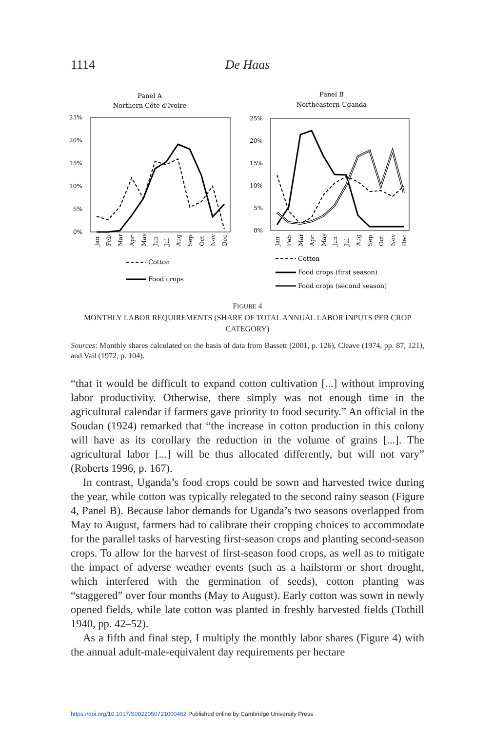1114 De Haas
Panel A
Northern Côte d'Ivoire
Panel B
Northeastern Uganda
25%
20%
15%
10%
5%
0%
25%
20%
15%
10%
5%
0%
Jan
Feb
Mar
Apr
May
Jun
Jul
Aug
Sep
Oct
Nov
Dec
Jan
Feb
Mar
Apr
May
Jun
Jul
Aug
Sep
Oct
Nov
Dec
Cotton
Food crops
Cotton
Food crops (first season)
Food crops (second season)
FIGURE 4
MONTHLY LABOR REQUIREMENTS (SHARE OF TOTAL ANNUAL LABOR INPUTS PER CROP CATEGORY)
Sources: Monthly shares calculated on the basis of data from Bassett (2001, p. 126), Cleave (1974, pp. 87, 121), and Vail (1972, p. 104).
“that it would be difficult to expand cotton cultivation [...] without improving labor productivity. Otherwise, there simply was not enough time in the agricultural calendar if farmers gave priority to food security.” An official in the Soudan (1924) remarked that “the increase in cotton production in this colony will have as its corollary the reduction in the volume of grains [...]. The agricultural labor [...] will be thus allocated differently, but will not vary” (Roberts 1996, p. 167).
In contrast, Uganda’s food crops could be sown and harvested twice during the year, while cotton was typically relegated to the second rainy season (Figure 4, Panel B). Because labor demands for Uganda’s two seasons overlapped from May to August, farmers had to calibrate their cropping choices to accommodate for the parallel tasks of harvesting first-season crops and planting second-season crops. To allow for the harvest of first-season food crops, as well as to mitigate the impact of adverse weather events (such as a hailstorm or short drought, which interfered with the germination of seeds), cotton planting was “staggered” over four months (May to August). Early cotton was sown in newly opened fields, while late cotton was planted in freshly harvested fields (Tothill 1940, pp. 42–52).
As a fifth and final step, I multiply the monthly labor shares (Figure 4) with the annual adult-male-equivalent day requirements per hectare
https://doi.org/10.1017/S0022050721000462 Published online by Cambridge University Press